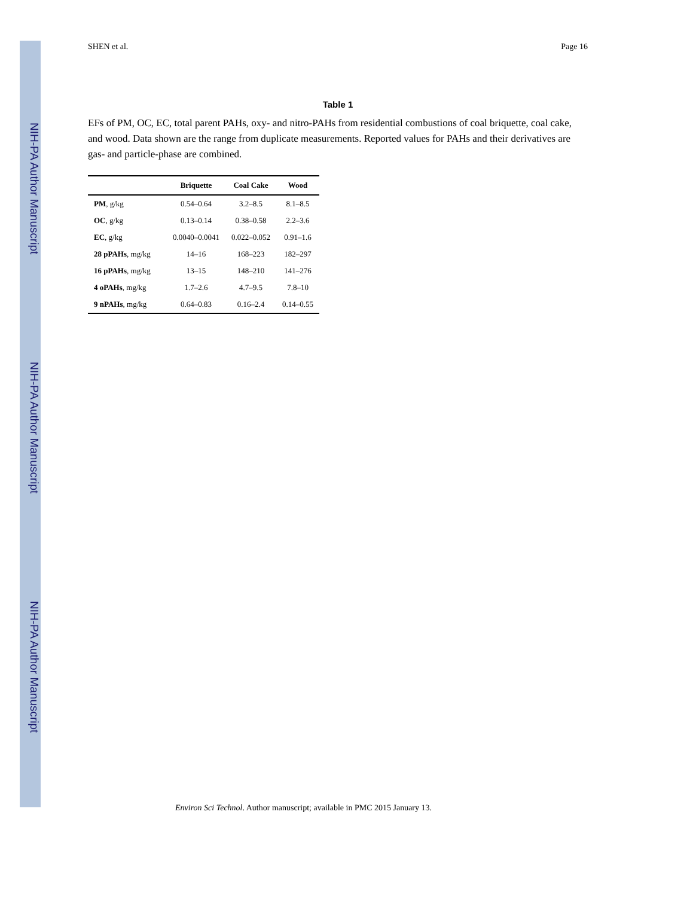NIH-PA Author Manuscript
NIH-PA Author Manuscript
NIH-PA Author Manuscript
SHEN et al. Page 16
Table 1
EFs of PM, OC, EC, total parent PAHs, oxy- and nitro-PAHs from residential combustions of coal briquette, coal cake, and wood. Data shown are the range from duplicate measurements. Reported values for PAHs and their derivatives are gas- and particle-phase are combined.
| | Briquette | Coal Cake | Wood |
| --- | --- | --- | --- |
| PM , g/kg | 0.54–0.64 | 3.2–8.5 | 8.1–8.5 |
| OC , g/kg | 0.13–0.14 | 0.38–0.58 | 2.2–3.6 |
| EC , g/kg | 0.0040–0.0041 | 0.022–0.052 | 0.91–1.6 |
| 28 pPAHs , mg/kg | 14–16 | 168–223 | 182–297 |
| 16 pPAHs , mg/kg | 13–15 | 148–210 | 141–276 |
| 4 oPAHs , mg/kg | 1.7–2.6 | 4.7–9.5 | 7.8–10 |
| 9 nPAHs , mg/kg | 0.64–0.83 | 0.16–2.4 | 0.14–0.55 |
Environ Sci Technol. Author manuscript; available in PMC 2015 January 13.